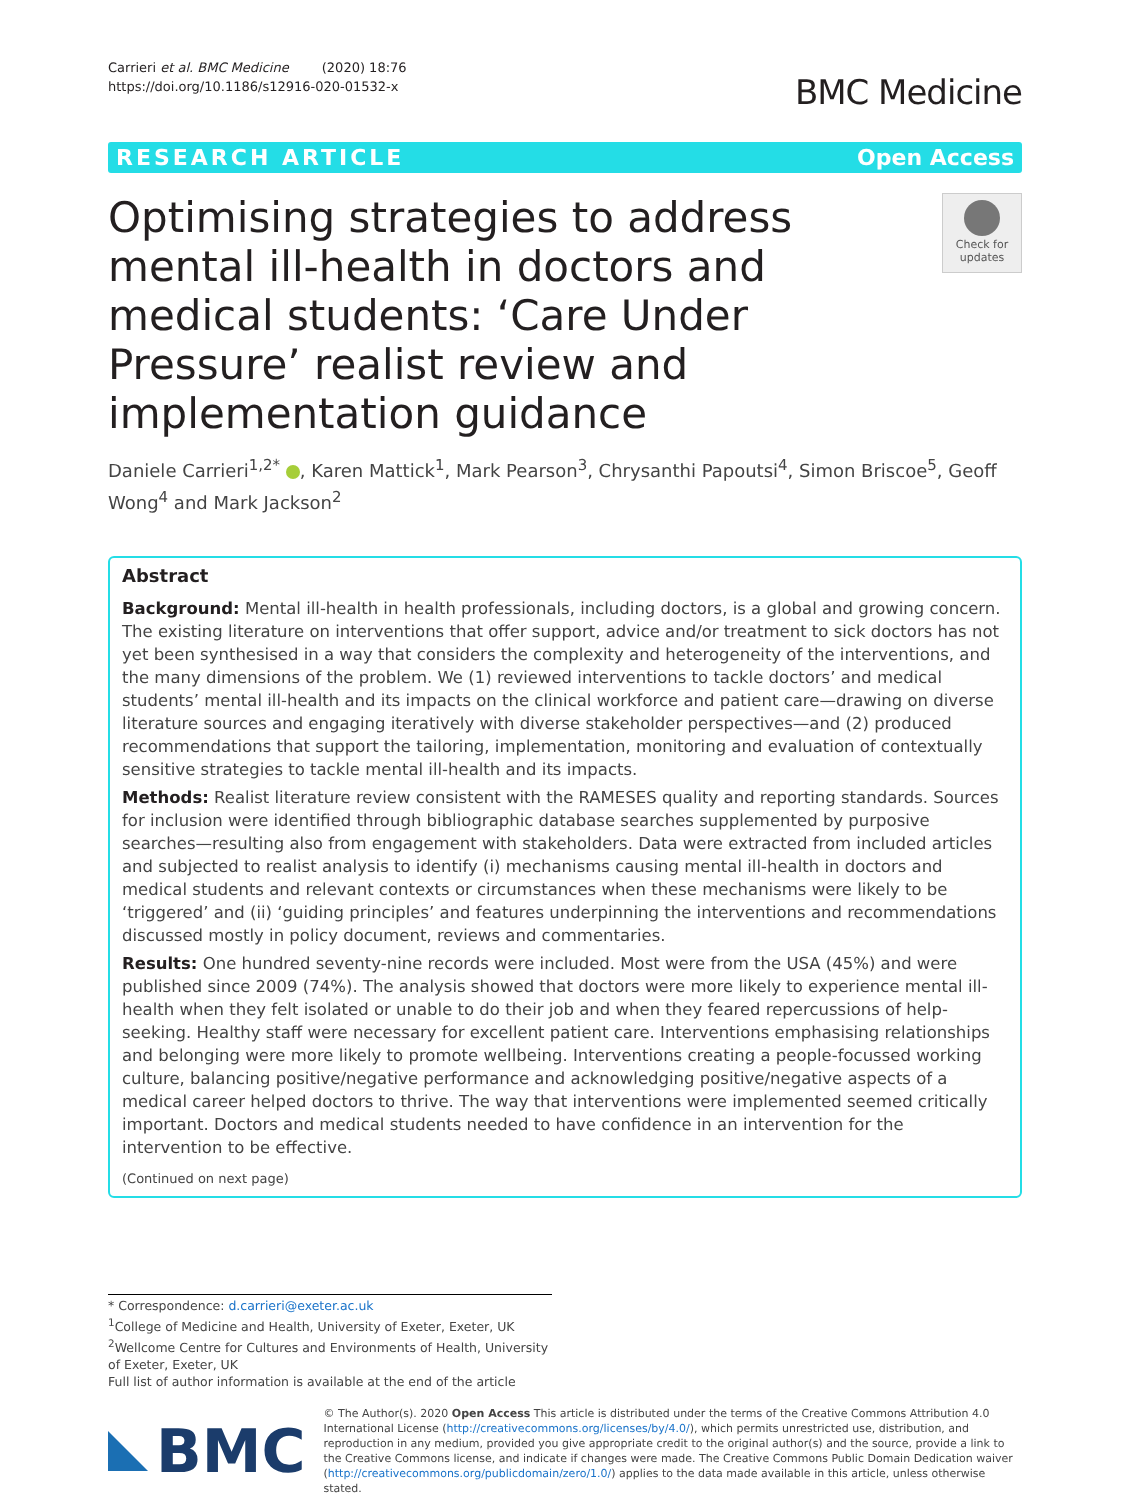Carrieri et al. BMC Medicine (2020) 18:76
https://doi.org/10.1186/s12916-020-01532-x
BMC Medicine
RESEARCH ARTICLE Open Access
Optimising strategies to address mental ill-health in doctors and medical students: ‘Care Under Pressure’ realist review and implementation guidance
Check for updates
Daniele Carrieri<sup>1,2*</sup> , Karen Mattick<sup>1</sup>, Mark Pearson<sup>3</sup>, Chrysanthi Papoutsi<sup>4</sup>, Simon Briscoe<sup>5</sup>, Geoff Wong<sup>4</sup> and Mark Jackson<sup>2</sup>
Abstract
Background: Mental ill-health in health professionals, including doctors, is a global and growing concern. The existing literature on interventions that offer support, advice and/or treatment to sick doctors has not yet been synthesised in a way that considers the complexity and heterogeneity of the interventions, and the many dimensions of the problem. We (1) reviewed interventions to tackle doctors’ and medical students’ mental ill-health and its impacts on the clinical workforce and patient care—drawing on diverse literature sources and engaging iteratively with diverse stakeholder perspectives—and (2) produced recommendations that support the tailoring, implementation, monitoring and evaluation of contextually sensitive strategies to tackle mental ill-health and its impacts.
Methods: Realist literature review consistent with the RAMESES quality and reporting standards. Sources for inclusion were identified through bibliographic database searches supplemented by purposive searches—resulting also from engagement with stakeholders. Data were extracted from included articles and subjected to realist analysis to identify (i) mechanisms causing mental ill-health in doctors and medical students and relevant contexts or circumstances when these mechanisms were likely to be ‘triggered’ and (ii) ‘guiding principles’ and features underpinning the interventions and recommendations discussed mostly in policy document, reviews and commentaries.
Results: One hundred seventy-nine records were included. Most were from the USA (45%) and were published since 2009 (74%). The analysis showed that doctors were more likely to experience mental ill-health when they felt isolated or unable to do their job and when they feared repercussions of help-seeking. Healthy staff were necessary for excellent patient care. Interventions emphasising relationships and belonging were more likely to promote wellbeing. Interventions creating a people-focussed working culture, balancing positive/negative performance and acknowledging positive/negative aspects of a medical career helped doctors to thrive. The way that interventions were implemented seemed critically important. Doctors and medical students needed to have confidence in an intervention for the intervention to be effective.
(Continued on next page)
* Correspondence: d.carrieri@exeter.ac.uk
<sup>1</sup> College of Medicine and Health, University of Exeter, Exeter, UK
<sup>2</sup> Wellcome Centre for Cultures and Environments of Health, University of Exeter, Exeter, UK
Full list of author information is available at the end of the article
BMC
© The Author(s). 2020 Open Access This article is distributed under the terms of the Creative Commons Attribution 4.0 International License (http://creativecommons.org/licenses/by/4.0/), which permits unrestricted use, distribution, and reproduction in any medium, provided you give appropriate credit to the original author(s) and the source, provide a link to the Creative Commons license, and indicate if changes were made. The Creative Commons Public Domain Dedication waiver (http://creativecommons.org/publicdomain/zero/1.0/) applies to the data made available in this article, unless otherwise stated.